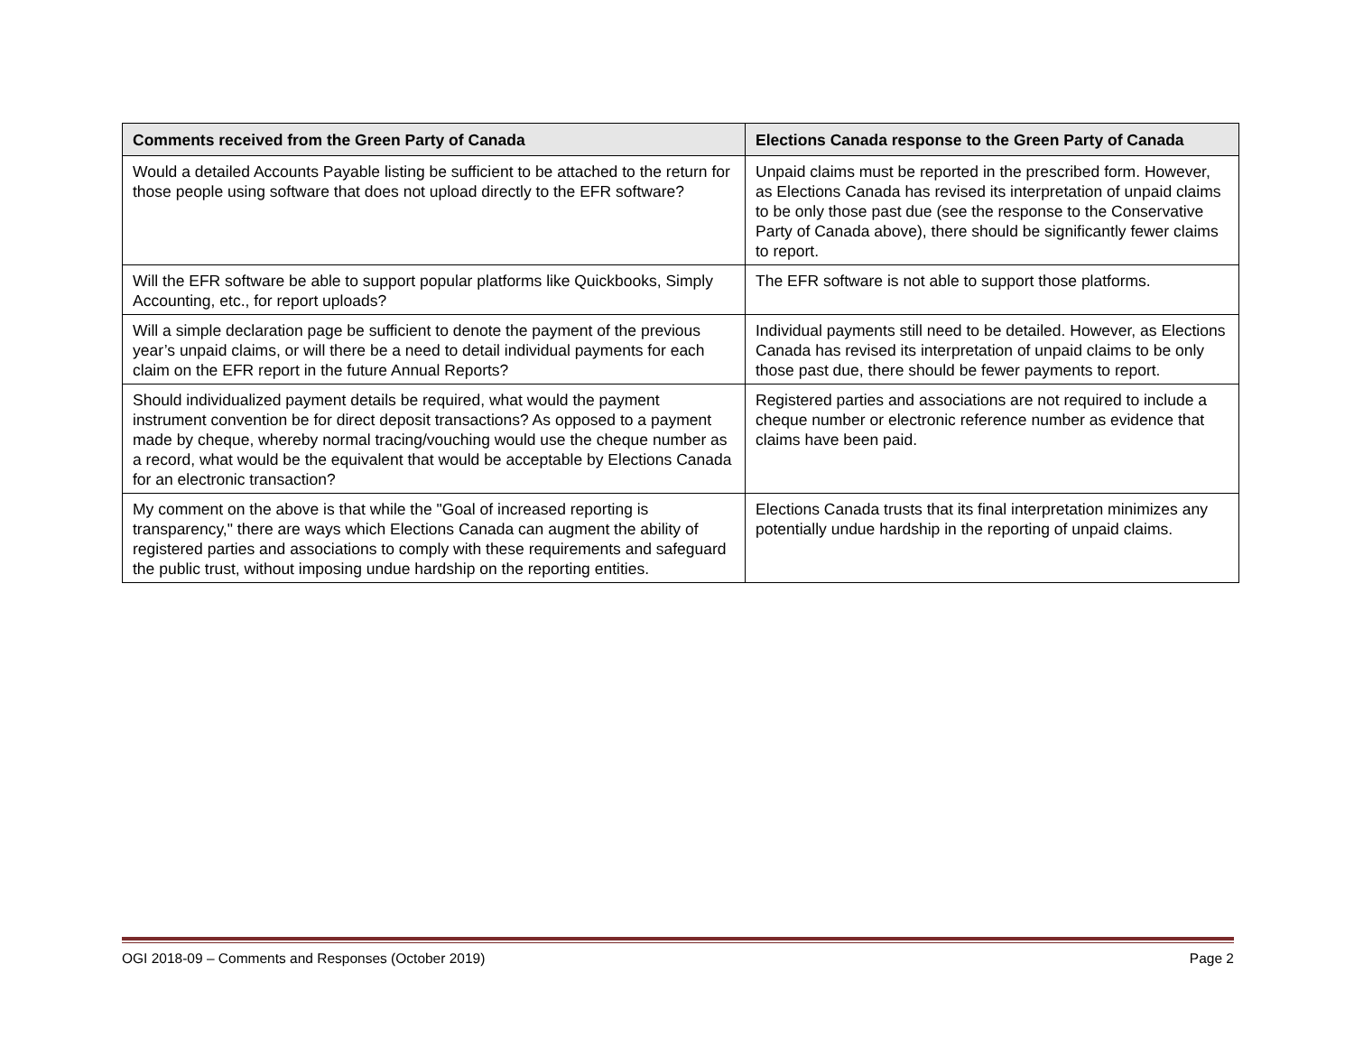| Comments received from the Green Party of Canada | Elections Canada response to the Green Party of Canada |
| --- | --- |
| Would a detailed Accounts Payable listing be sufficient to be attached to the return for those people using software that does not upload directly to the EFR software? | Unpaid claims must be reported in the prescribed form. However, as Elections Canada has revised its interpretation of unpaid claims to be only those past due (see the response to the Conservative Party of Canada above), there should be significantly fewer claims to report. |
| Will the EFR software be able to support popular platforms like Quickbooks, Simply Accounting, etc., for report uploads? | The EFR software is not able to support those platforms. |
| Will a simple declaration page be sufficient to denote the payment of the previous year’s unpaid claims, or will there be a need to detail individual payments for each claim on the EFR report in the future Annual Reports? | Individual payments still need to be detailed. However, as Elections Canada has revised its interpretation of unpaid claims to be only those past due, there should be fewer payments to report. |
| Should individualized payment details be required, what would the payment instrument convention be for direct deposit transactions? As opposed to a payment made by cheque, whereby normal tracing/vouching would use the cheque number as a record, what would be the equivalent that would be acceptable by Elections Canada for an electronic transaction? | Registered parties and associations are not required to include a cheque number or electronic reference number as evidence that claims have been paid. |
| My comment on the above is that while the "Goal of increased reporting is transparency," there are ways which Elections Canada can augment the ability of registered parties and associations to comply with these requirements and safeguard the public trust, without imposing undue hardship on the reporting entities. | Elections Canada trusts that its final interpretation minimizes any potentially undue hardship in the reporting of unpaid claims. |
OGI 2018-09 – Comments and Responses (October 2019) Page 2